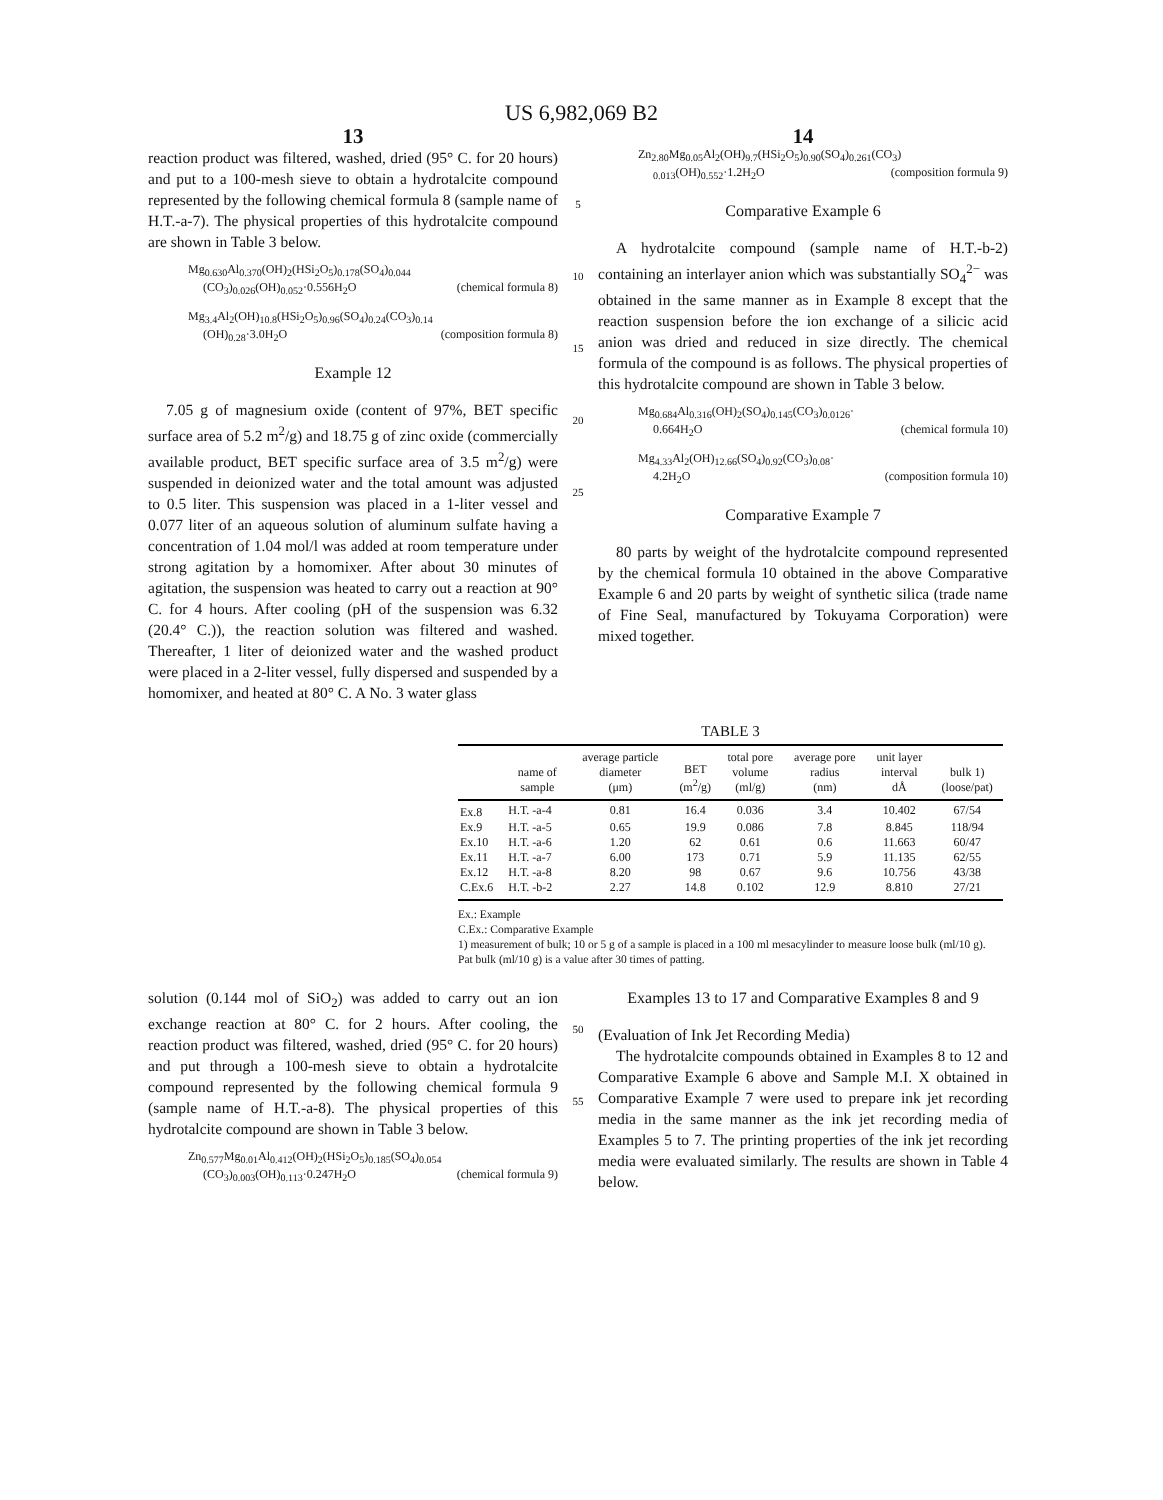US 6,982,069 B2
13
reaction product was filtered, washed, dried (95° C. for 20 hours) and put to a 100-mesh sieve to obtain a hydrotalcite compound represented by the following chemical formula 8 (sample name of H.T.-a-7). The physical properties of this hydrotalcite compound are shown in Table 3 below.
Mg<sub>0.630</sub>Al<sub>0.370</sub>(OH)<sub>2</sub>(HSi<sub>2</sub>O<sub>5</sub>)<sub>0.178</sub>(SO<sub>4</sub>)<sub>0.044</sub>
(CO<sub>3</sub>)<sub>0.026</sub>(OH)<sub>0.052</sub>·0.556H<sub>2</sub>O (chemical formula 8)
Mg<sub>3.4</sub>Al<sub>2</sub>(OH)<sub>10.8</sub>(HSi<sub>2</sub>O<sub>5</sub>)<sub>0.96</sub>(SO<sub>4</sub>)<sub>0.24</sub>(CO<sub>3</sub>)<sub>0.14</sub>
(OH)<sub>0.28</sub>·3.0H<sub>2</sub>O (composition formula 8)
Example 12
7.05 g of magnesium oxide (content of 97%, BET specific surface area of 5.2 m<sup>2</sup>/g) and 18.75 g of zinc oxide (commercially available product, BET specific surface area of 3.5 m<sup>2</sup>/g) were suspended in deionized water and the total amount was adjusted to 0.5 liter. This suspension was placed in a 1-liter vessel and 0.077 liter of an aqueous solution of aluminum sulfate having a concentration of 1.04 mol/l was added at room temperature under strong agitation by a homomixer. After about 30 minutes of agitation, the suspension was heated to carry out a reaction at 90° C. for 4 hours. After cooling (pH of the suspension was 6.32 (20.4° C.)), the reaction solution was filtered and washed. Thereafter, 1 liter of deionized water and the washed product were placed in a 2-liter vessel, fully dispersed and suspended by a homomixer, and heated at 80° C. A No. 3 water glass
5
10
15
20
25
14
Zn<sub>2.80</sub>Mg<sub>0.05</sub>Al<sub>2</sub>(OH)<sub>9.7</sub>(HSi<sub>2</sub>O<sub>5</sub>)<sub>0.90</sub>(SO<sub>4</sub>)<sub>0.261</sub>(CO<sub>3</sub>)
<sub>0.013</sub>(OH)<sub>0.552</sub>·1.2H<sub>2</sub>O (composition formula 9)
Comparative Example 6
A hydrotalcite compound (sample name of H.T.-b-2) containing an interlayer anion which was substantially SO<sub>4</sub><sup>2−</sup> was obtained in the same manner as in Example 8 except that the reaction suspension before the ion exchange of a silicic acid anion was dried and reduced in size directly. The chemical formula of the compound is as follows. The physical properties of this hydrotalcite compound are shown in Table 3 below.
Mg<sub>0.684</sub>Al<sub>0.316</sub>(OH)<sub>2</sub>(SO<sub>4</sub>)<sub>0.145</sub>(CO<sub>3</sub>)<sub>0.0126</sub>·
0.664H<sub>2</sub>O (chemical formula 10)
Mg<sub>4.33</sub>Al<sub>2</sub>(OH)<sub>12.66</sub>(SO<sub>4</sub>)<sub>0.92</sub>(CO<sub>3</sub>)<sub>0.08</sub>·
4.2H<sub>2</sub>O (composition formula 10)
Comparative Example 7
80 parts by weight of the hydrotalcite compound represented by the chemical formula 10 obtained in the above Comparative Example 6 and 20 parts by weight of synthetic silica (trade name of Fine Seal, manufactured by Tokuyama Corporation) were mixed together.
TABLE 3
| | name of sample | average particle diameter (μm) | BET (m<sup>2</sup>/g) | total pore volume (ml/g) | average pore radius (nm) | unit layer interval dÅ | bulk 1) (loose/pat) |
| --- | --- | --- | --- | --- | --- | --- | --- |
| Ex.8 | H.T. -a-4 | 0.81 | 16.4 | 0.036 | 3.4 | 10.402 | 67/54 |
| Ex.9 | H.T. -a-5 | 0.65 | 19.9 | 0.086 | 7.8 | 8.845 | 118/94 |
| Ex.10 | H.T. -a-6 | 1.20 | 62 | 0.61 | 0.6 | 11.663 | 60/47 |
| Ex.11 | H.T. -a-7 | 6.00 | 173 | 0.71 | 5.9 | 11.135 | 62/55 |
| Ex.12 | H.T. -a-8 | 8.20 | 98 | 0.67 | 9.6 | 10.756 | 43/38 |
| C.Ex.6 | H.T. -b-2 | 2.27 | 14.8 | 0.102 | 12.9 | 8.810 | 27/21 |
Ex.: Example
C.Ex.: Comparative Example
1) measurement of bulk; 10 or 5 g of a sample is placed in a 100 ml mesacylinder to measure loose bulk (ml/10 g). Pat bulk (ml/10 g) is a value after 30 times of patting.
solution (0.144 mol of SiO<sub>2</sub>) was added to carry out an ion exchange reaction at 80° C. for 2 hours. After cooling, the reaction product was filtered, washed, dried (95° C. for 20 hours) and put through a 100-mesh sieve to obtain a hydrotalcite compound represented by the following chemical formula 9 (sample name of H.T.-a-8). The physical properties of this hydrotalcite compound are shown in Table 3 below.
Zn<sub>0.577</sub>Mg<sub>0.01</sub>Al<sub>0.412</sub>(OH)<sub>2</sub>(HSi<sub>2</sub>O<sub>5</sub>)<sub>0.185</sub>(SO<sub>4</sub>)<sub>0.054</sub>
(CO<sub>3</sub>)<sub>0.003</sub>(OH)<sub>0.113</sub>·0.247H<sub>2</sub>O (chemical formula 9)
50
55
Examples 13 to 17 and Comparative Examples 8 and 9
(Evaluation of Ink Jet Recording Media)
The hydrotalcite compounds obtained in Examples 8 to 12 and Comparative Example 6 above and Sample M.I. X obtained in Comparative Example 7 were used to prepare ink jet recording media in the same manner as the ink jet recording media of Examples 5 to 7. The printing properties of the ink jet recording media were evaluated similarly. The results are shown in Table 4 below.